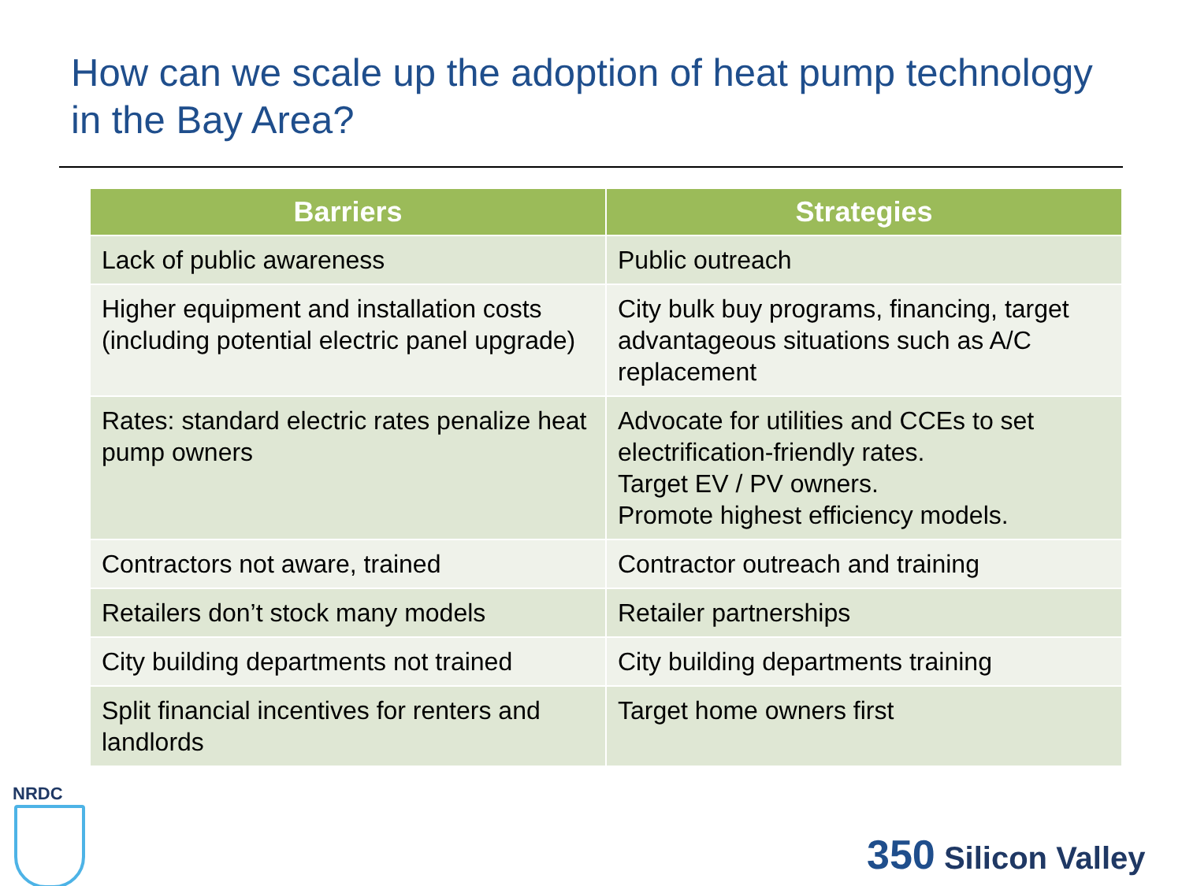How can we scale up the adoption of heat pump technology in the Bay Area?
| Barriers | Strategies |
| --- | --- |
| Lack of public awareness | Public outreach |
| Higher equipment and installation costs (including potential electric panel upgrade) | City bulk buy programs, financing, target advantageous situations such as A/C replacement |
| Rates: standard electric rates penalize heat pump owners | Advocate for utilities and CCEs to set electrification-friendly rates. Target EV / PV owners. Promote highest efficiency models. |
| Contractors not aware, trained | Contractor outreach and training |
| Retailers don’t stock many models | Retailer partnerships |
| City building departments not trained | City building departments training |
| Split financial incentives for renters and landlords | Target home owners first |
NRDC
350 Silicon Valley